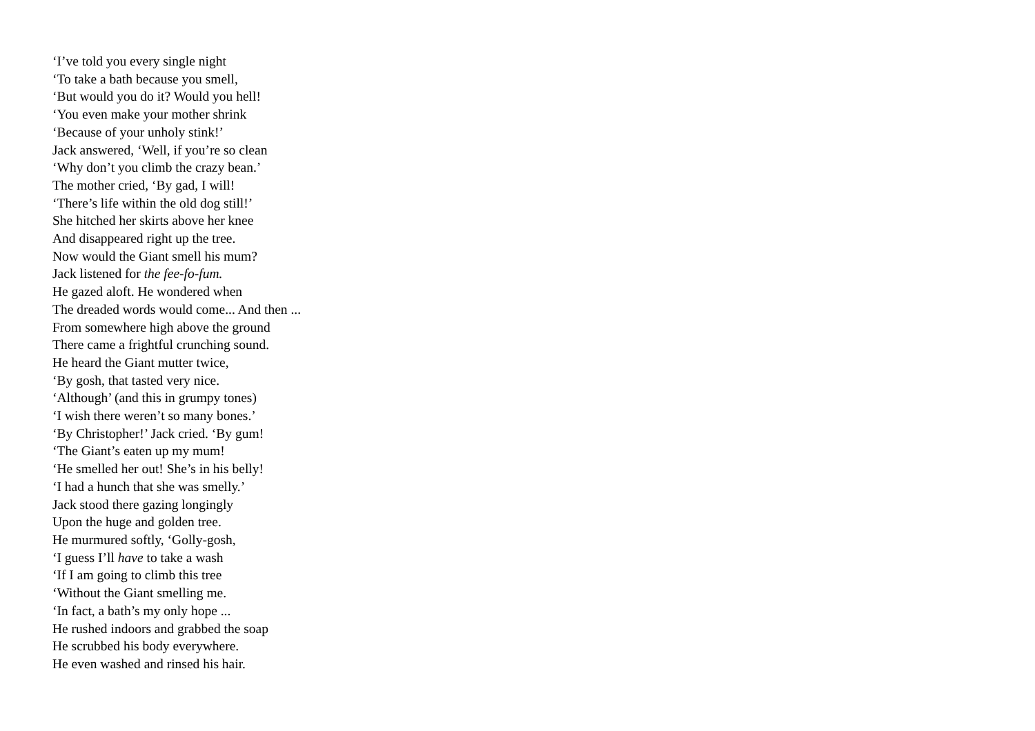‘I’ve told you every single night
‘To take a bath because you smell,
‘But would you do it? Would you hell!
‘You even make your mother shrink
‘Because of your unholy stink!’
Jack answered, ‘Well, if you’re so clean
‘Why don’t you climb the crazy bean.’
The mother cried, ‘By gad, I will!
‘There’s life within the old dog still!’
She hitched her skirts above her knee
And disappeared right up the tree.
Now would the Giant smell his mum?
Jack listened for the fee-fo-fum.
He gazed aloft. He wondered when
The dreaded words would come... And then ...
From somewhere high above the ground
There came a frightful crunching sound.
He heard the Giant mutter twice,
‘By gosh, that tasted very nice.
‘Although’ (and this in grumpy tones)
‘I wish there weren’t so many bones.’
‘By Christopher!’ Jack cried. ‘By gum!
‘The Giant’s eaten up my mum!
‘He smelled her out! She’s in his belly!
‘I had a hunch that she was smelly.’
Jack stood there gazing longingly
Upon the huge and golden tree.
He murmured softly, ‘Golly-gosh,
‘I guess I’ll have to take a wash
‘If I am going to climb this tree
‘Without the Giant smelling me.
‘In fact, a bath’s my only hope ...
He rushed indoors and grabbed the soap
He scrubbed his body everywhere.
He even washed and rinsed his hair.